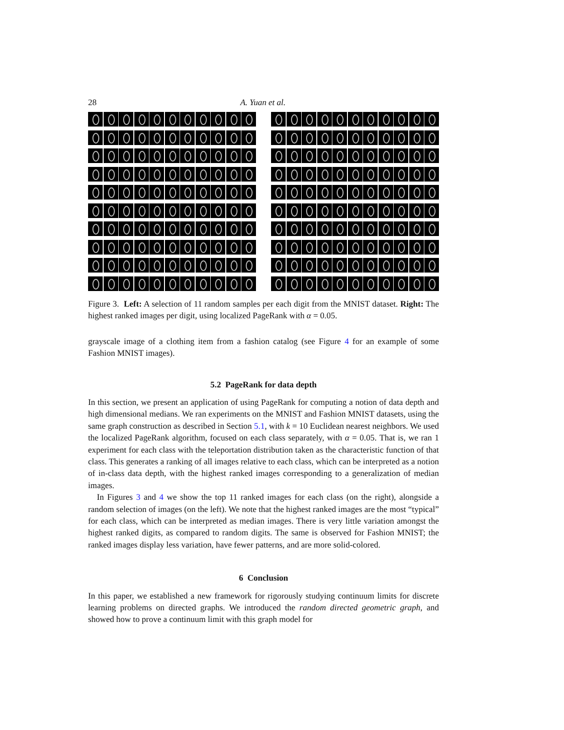28 A. Yuan et al.
Figure 3. Left: A selection of 11 random samples per each digit from the MNIST dataset. Right: The highest ranked images per digit, using localized PageRank with α = 0.05.
grayscale image of a clothing item from a fashion catalog (see Figure 4 for an example of some Fashion MNIST images).
5.2 PageRank for data depth
In this section, we present an application of using PageRank for computing a notion of data depth and high dimensional medians. We ran experiments on the MNIST and Fashion MNIST datasets, using the same graph construction as described in Section 5.1, with k = 10 Euclidean nearest neighbors. We used the localized PageRank algorithm, focused on each class separately, with α = 0.05. That is, we ran 1 experiment for each class with the teleportation distribution taken as the characteristic function of that class. This generates a ranking of all images relative to each class, which can be interpreted as a notion of in-class data depth, with the highest ranked images corresponding to a generalization of median images.
In Figures 3 and 4 we show the top 11 ranked images for each class (on the right), alongside a random selection of images (on the left). We note that the highest ranked images are the most “typical” for each class, which can be interpreted as median images. There is very little variation amongst the highest ranked digits, as compared to random digits. The same is observed for Fashion MNIST; the ranked images display less variation, have fewer patterns, and are more solid-colored.
6 Conclusion
In this paper, we established a new framework for rigorously studying continuum limits for discrete learning problems on directed graphs. We introduced the random directed geometric graph, and showed how to prove a continuum limit with this graph model for